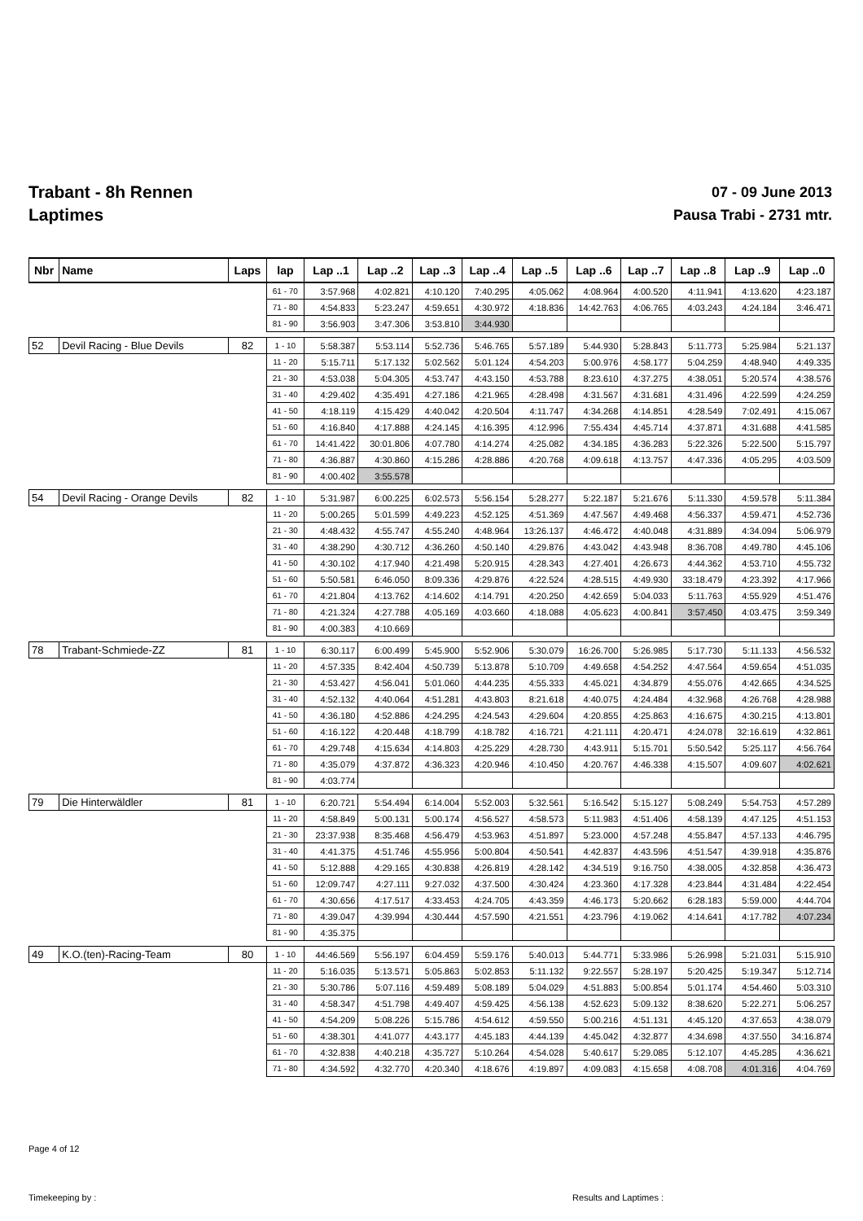Trabant - 8h Rennen
Laptimes
07 - 09 June 2013
Pausa Trabi - 2731 mtr.
| Nbr | Name | Laps | lap | Lap ..1 | Lap ..2 | Lap ..3 | Lap ..4 | Lap ..5 | Lap ..6 | Lap ..7 | Lap ..8 | Lap ..9 | Lap ..0 |
| --- | --- | --- | --- | --- | --- | --- | --- | --- | --- | --- | --- | --- | --- |
| | | | 61 - 70 | 3:57.968 | 4:02.821 | 4:10.120 | 7:40.295 | 4:05.062 | 4:08.964 | 4:00.520 | 4:11.941 | 4:13.620 | 4:23.187 |
| | | | 71 - 80 | 4:54.833 | 5:23.247 | 4:59.651 | 4:30.972 | 4:18.836 | 14:42.763 | 4:06.765 | 4:03.243 | 4:24.184 | 3:46.471 |
| | | | 81 - 90 | 3:56.903 | 3:47.306 | 3:53.810 | 3:44.930 | | | | | | |
| 52 | Devil Racing - Blue Devils | 82 | 1 - 10 | 5:58.387 | 5:53.114 | 5:52.736 | 5:46.765 | 5:57.189 | 5:44.930 | 5:28.843 | 5:11.773 | 5:25.984 | 5:21.137 |
| | | | 11 - 20 | 5:15.711 | 5:17.132 | 5:02.562 | 5:01.124 | 4:54.203 | 5:00.976 | 4:58.177 | 5:04.259 | 4:48.940 | 4:49.335 |
| | | | 21 - 30 | 4:53.038 | 5:04.305 | 4:53.747 | 4:43.150 | 4:53.788 | 8:23.610 | 4:37.275 | 4:38.051 | 5:20.574 | 4:38.576 |
| | | | 31 - 40 | 4:29.402 | 4:35.491 | 4:27.186 | 4:21.965 | 4:28.498 | 4:31.567 | 4:31.681 | 4:31.496 | 4:22.599 | 4:24.259 |
| | | | 41 - 50 | 4:18.119 | 4:15.429 | 4:40.042 | 4:20.504 | 4:11.747 | 4:34.268 | 4:14.851 | 4:28.549 | 7:02.491 | 4:15.067 |
| | | | 51 - 60 | 4:16.840 | 4:17.888 | 4:24.145 | 4:16.395 | 4:12.996 | 7:55.434 | 4:45.714 | 4:37.871 | 4:31.688 | 4:41.585 |
| | | | 61 - 70 | 14:41.422 | 30:01.806 | 4:07.780 | 4:14.274 | 4:25.082 | 4:34.185 | 4:36.283 | 5:22.326 | 5:22.500 | 5:15.797 |
| | | | 71 - 80 | 4:36.887 | 4:30.860 | 4:15.286 | 4:28.886 | 4:20.768 | 4:09.618 | 4:13.757 | 4:47.336 | 4:05.295 | 4:03.509 |
| | | | 81 - 90 | 4:00.402 | 3:55.578 | | | | | | | | |
| 54 | Devil Racing - Orange Devils | 82 | 1 - 10 | 5:31.987 | 6:00.225 | 6:02.573 | 5:56.154 | 5:28.277 | 5:22.187 | 5:21.676 | 5:11.330 | 4:59.578 | 5:11.384 |
| | | | 11 - 20 | 5:00.265 | 5:01.599 | 4:49.223 | 4:52.125 | 4:51.369 | 4:47.567 | 4:49.468 | 4:56.337 | 4:59.471 | 4:52.736 |
| | | | 21 - 30 | 4:48.432 | 4:55.747 | 4:55.240 | 4:48.964 | 13:26.137 | 4:46.472 | 4:40.048 | 4:31.889 | 4:34.094 | 5:06.979 |
| | | | 31 - 40 | 4:38.290 | 4:30.712 | 4:36.260 | 4:50.140 | 4:29.876 | 4:43.042 | 4:43.948 | 8:36.708 | 4:49.780 | 4:45.106 |
| | | | 41 - 50 | 4:30.102 | 4:17.940 | 4:21.498 | 5:20.915 | 4:28.343 | 4:27.401 | 4:26.673 | 4:44.362 | 4:53.710 | 4:55.732 |
| | | | 51 - 60 | 5:50.581 | 6:46.050 | 8:09.336 | 4:29.876 | 4:22.524 | 4:28.515 | 4:49.930 | 33:18.479 | 4:23.392 | 4:17.966 |
| | | | 61 - 70 | 4:21.804 | 4:13.762 | 4:14.602 | 4:14.791 | 4:20.250 | 4:42.659 | 5:04.033 | 5:11.763 | 4:55.929 | 4:51.476 |
| | | | 71 - 80 | 4:21.324 | 4:27.788 | 4:05.169 | 4:03.660 | 4:18.088 | 4:05.623 | 4:00.841 | 3:57.450 | 4:03.475 | 3:59.349 |
| | | | 81 - 90 | 4:00.383 | 4:10.669 | | | | | | | | |
| 78 | Trabant-Schmiede-ZZ | 81 | 1 - 10 | 6:30.117 | 6:00.499 | 5:45.900 | 5:52.906 | 5:30.079 | 16:26.700 | 5:26.985 | 5:17.730 | 5:11.133 | 4:56.532 |
| | | | 11 - 20 | 4:57.335 | 8:42.404 | 4:50.739 | 5:13.878 | 5:10.709 | 4:49.658 | 4:54.252 | 4:47.564 | 4:59.654 | 4:51.035 |
| | | | 21 - 30 | 4:53.427 | 4:56.041 | 5:01.060 | 4:44.235 | 4:55.333 | 4:45.021 | 4:34.879 | 4:55.076 | 4:42.665 | 4:34.525 |
| | | | 31 - 40 | 4:52.132 | 4:40.064 | 4:51.281 | 4:43.803 | 8:21.618 | 4:40.075 | 4:24.484 | 4:32.968 | 4:26.768 | 4:28.988 |
| | | | 41 - 50 | 4:36.180 | 4:52.886 | 4:24.295 | 4:24.543 | 4:29.604 | 4:20.855 | 4:25.863 | 4:16.675 | 4:30.215 | 4:13.801 |
| | | | 51 - 60 | 4:16.122 | 4:20.448 | 4:18.799 | 4:18.782 | 4:16.721 | 4:21.111 | 4:20.471 | 4:24.078 | 32:16.619 | 4:32.861 |
| | | | 61 - 70 | 4:29.748 | 4:15.634 | 4:14.803 | 4:25.229 | 4:28.730 | 4:43.911 | 5:15.701 | 5:50.542 | 5:25.117 | 4:56.764 |
| | | | 71 - 80 | 4:35.079 | 4:37.872 | 4:36.323 | 4:20.946 | 4:10.450 | 4:20.767 | 4:46.338 | 4:15.507 | 4:09.607 | 4:02.621 |
| | | | 81 - 90 | 4:03.774 | | | | | | | | | |
| 79 | Die Hinterwäldler | 81 | 1 - 10 | 6:20.721 | 5:54.494 | 6:14.004 | 5:52.003 | 5:32.561 | 5:16.542 | 5:15.127 | 5:08.249 | 5:54.753 | 4:57.289 |
| | | | 11 - 20 | 4:58.849 | 5:00.131 | 5:00.174 | 4:56.527 | 4:58.573 | 5:11.983 | 4:51.406 | 4:58.139 | 4:47.125 | 4:51.153 |
| | | | 21 - 30 | 23:37.938 | 8:35.468 | 4:56.479 | 4:53.963 | 4:51.897 | 5:23.000 | 4:57.248 | 4:55.847 | 4:57.133 | 4:46.795 |
| | | | 31 - 40 | 4:41.375 | 4:51.746 | 4:55.956 | 5:00.804 | 4:50.541 | 4:42.837 | 4:43.596 | 4:51.547 | 4:39.918 | 4:35.876 |
| | | | 41 - 50 | 5:12.888 | 4:29.165 | 4:30.838 | 4:26.819 | 4:28.142 | 4:34.519 | 9:16.750 | 4:38.005 | 4:32.858 | 4:36.473 |
| | | | 51 - 60 | 12:09.747 | 4:27.111 | 9:27.032 | 4:37.500 | 4:30.424 | 4:23.360 | 4:17.328 | 4:23.844 | 4:31.484 | 4:22.454 |
| | | | 61 - 70 | 4:30.656 | 4:17.517 | 4:33.453 | 4:24.705 | 4:43.359 | 4:46.173 | 5:20.662 | 6:28.183 | 5:59.000 | 4:44.704 |
| | | | 71 - 80 | 4:39.047 | 4:39.994 | 4:30.444 | 4:57.590 | 4:21.551 | 4:23.796 | 4:19.062 | 4:14.641 | 4:17.782 | 4:07.234 |
| | | | 81 - 90 | 4:35.375 | | | | | | | | | |
| 49 | K.O.(ten)-Racing-Team | 80 | 1 - 10 | 44:46.569 | 5:56.197 | 6:04.459 | 5:59.176 | 5:40.013 | 5:44.771 | 5:33.986 | 5:26.998 | 5:21.031 | 5:15.910 |
| | | | 11 - 20 | 5:16.035 | 5:13.571 | 5:05.863 | 5:02.853 | 5:11.132 | 9:22.557 | 5:28.197 | 5:20.425 | 5:19.347 | 5:12.714 |
| | | | 21 - 30 | 5:30.786 | 5:07.116 | 4:59.489 | 5:08.189 | 5:04.029 | 4:51.883 | 5:00.854 | 5:01.174 | 4:54.460 | 5:03.310 |
| | | | 31 - 40 | 4:58.347 | 4:51.798 | 4:49.407 | 4:59.425 | 4:56.138 | 4:52.623 | 5:09.132 | 8:38.620 | 5:22.271 | 5:06.257 |
| | | | 41 - 50 | 4:54.209 | 5:08.226 | 5:15.786 | 4:54.612 | 4:59.550 | 5:00.216 | 4:51.131 | 4:45.120 | 4:37.653 | 4:38.079 |
| | | | 51 - 60 | 4:38.301 | 4:41.077 | 4:43.177 | 4:45.183 | 4:44.139 | 4:45.042 | 4:32.877 | 4:34.698 | 4:37.550 | 34:16.874 |
| | | | 61 - 70 | 4:32.838 | 4:40.218 | 4:35.727 | 5:10.264 | 4:54.028 | 5:40.617 | 5:29.085 | 5:12.107 | 4:45.285 | 4:36.621 |
| | | | 71 - 80 | 4:34.592 | 4:32.770 | 4:20.340 | 4:18.676 | 4:19.897 | 4:09.083 | 4:15.658 | 4:08.708 | 4:01.316 | 4:04.769 |
Page 4 of 12
Timekeeping by : Results and Laptimes :